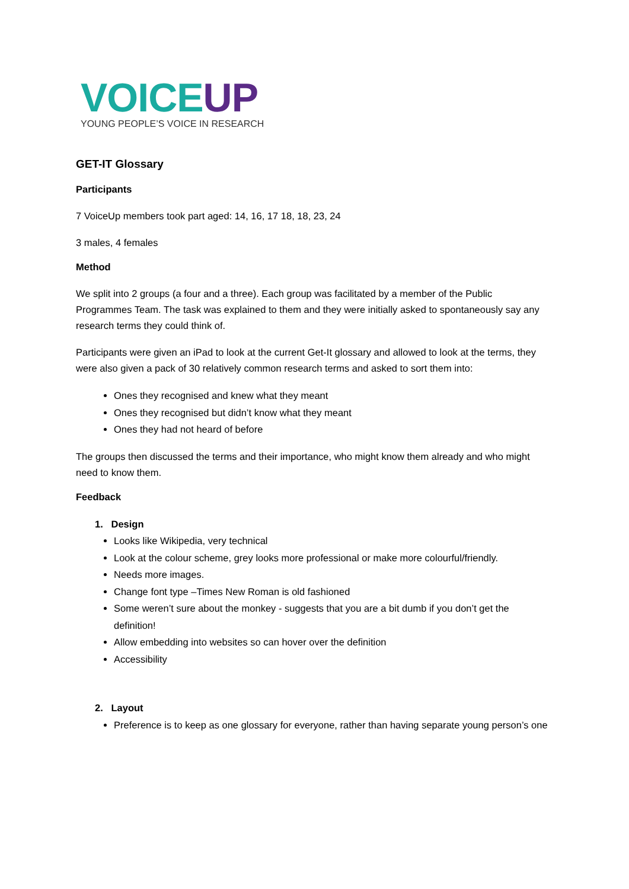VOICE UP
YOUNG PEOPLE’S VOICE IN RESEARCH
GET-IT Glossary
Participants
7 VoiceUp members took part aged: 14, 16, 17 18, 18, 23, 24
3 males, 4 females
Method
We split into 2 groups (a four and a three). Each group was facilitated by a member of the Public Programmes Team. The task was explained to them and they were initially asked to spontaneously say any research terms they could think of.
Participants were given an iPad to look at the current Get-It glossary and allowed to look at the terms, they were also given a pack of 30 relatively common research terms and asked to sort them into:
Ones they recognised and knew what they meant
Ones they recognised but didn’t know what they meant
Ones they had not heard of before
The groups then discussed the terms and their importance, who might know them already and who might need to know them.
Feedback
1. Design
Looks like Wikipedia, very technical
Look at the colour scheme, grey looks more professional or make more colourful/friendly.
Needs more images.
Change font type –Times New Roman is old fashioned
Some weren’t sure about the monkey - suggests that you are a bit dumb if you don’t get the definition!
Allow embedding into websites so can hover over the definition
Accessibility
2. Layout
Preference is to keep as one glossary for everyone, rather than having separate young person’s one